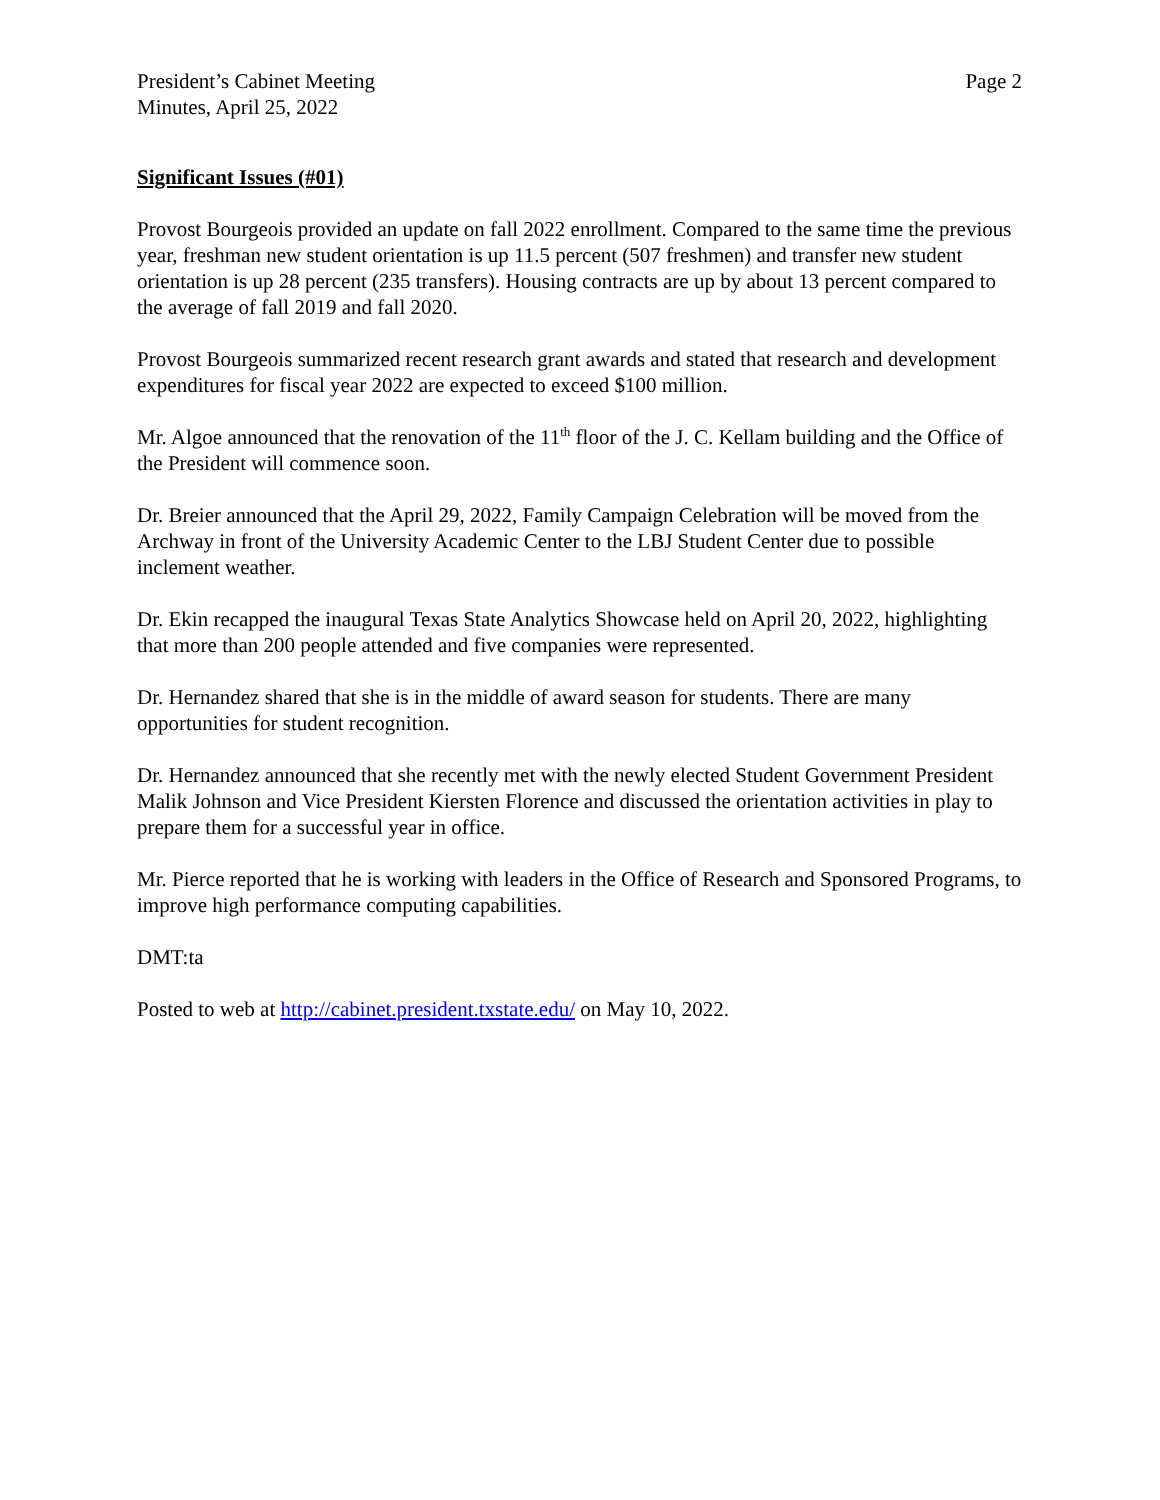President’s Cabinet Meeting
Minutes, April 25, 2022
Page 2
Significant Issues (#01)
Provost Bourgeois provided an update on fall 2022 enrollment. Compared to the same time the previous year, freshman new student orientation is up 11.5 percent (507 freshmen) and transfer new student orientation is up 28 percent (235 transfers). Housing contracts are up by about 13 percent compared to the average of fall 2019 and fall 2020.
Provost Bourgeois summarized recent research grant awards and stated that research and development expenditures for fiscal year 2022 are expected to exceed $100 million.
Mr. Algoe announced that the renovation of the 11<sup>th</sup> floor of the J. C. Kellam building and the Office of the President will commence soon.
Dr. Breier announced that the April 29, 2022, Family Campaign Celebration will be moved from the Archway in front of the University Academic Center to the LBJ Student Center due to possible inclement weather.
Dr. Ekin recapped the inaugural Texas State Analytics Showcase held on April 20, 2022, highlighting that more than 200 people attended and five companies were represented.
Dr. Hernandez shared that she is in the middle of award season for students. There are many opportunities for student recognition.
Dr. Hernandez announced that she recently met with the newly elected Student Government President Malik Johnson and Vice President Kiersten Florence and discussed the orientation activities in play to prepare them for a successful year in office.
Mr. Pierce reported that he is working with leaders in the Office of Research and Sponsored Programs, to improve high performance computing capabilities.
DMT:ta
Posted to web at http://cabinet.president.txstate.edu/ on May 10, 2022.